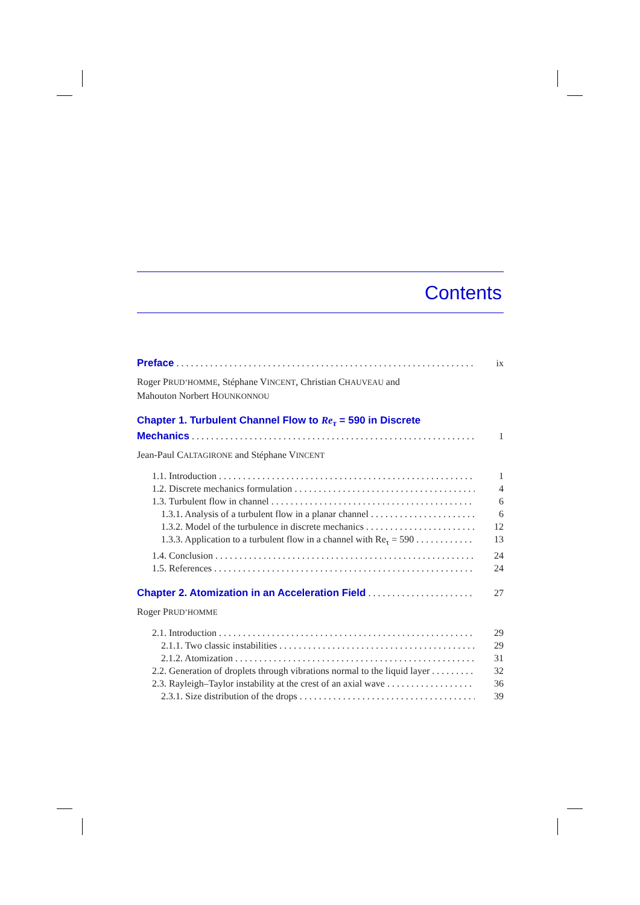Contents
Preface ix
Roger PRUD’HOMME, Stéphane VINCENT, Christian CHAUVEAU and
Mahouton Norbert HOUNKONNOU
Chapter 1. Turbulent Channel Flow to Re<sub>τ</sub> = 590 in Discrete
Mechanics 1
Jean-Paul CALTAGIRONE and Stéphane VINCENT
1.1. Introduction 1
1.2. Discrete mechanics formulation 4
1.3. Turbulent flow in channel 6
1.3.1. Analysis of a turbulent flow in a planar channel 6
1.3.2. Model of the turbulence in discrete mechanics 12
1.3.3. Application to a turbulent flow in a channel with Re<sub>τ</sub> = 590 13
1.4. Conclusion 24
1.5. References 24
Chapter 2. Atomization in an Acceleration Field 27
Roger PRUD’HOMME
2.1. Introduction 29
2.1.1. Two classic instabilities 29
2.1.2. Atomization 31
2.2. Generation of droplets through vibrations normal to the liquid layer 32
2.3. Rayleigh–Taylor instability at the crest of an axial wave 36
2.3.1. Size distribution of the drops 39